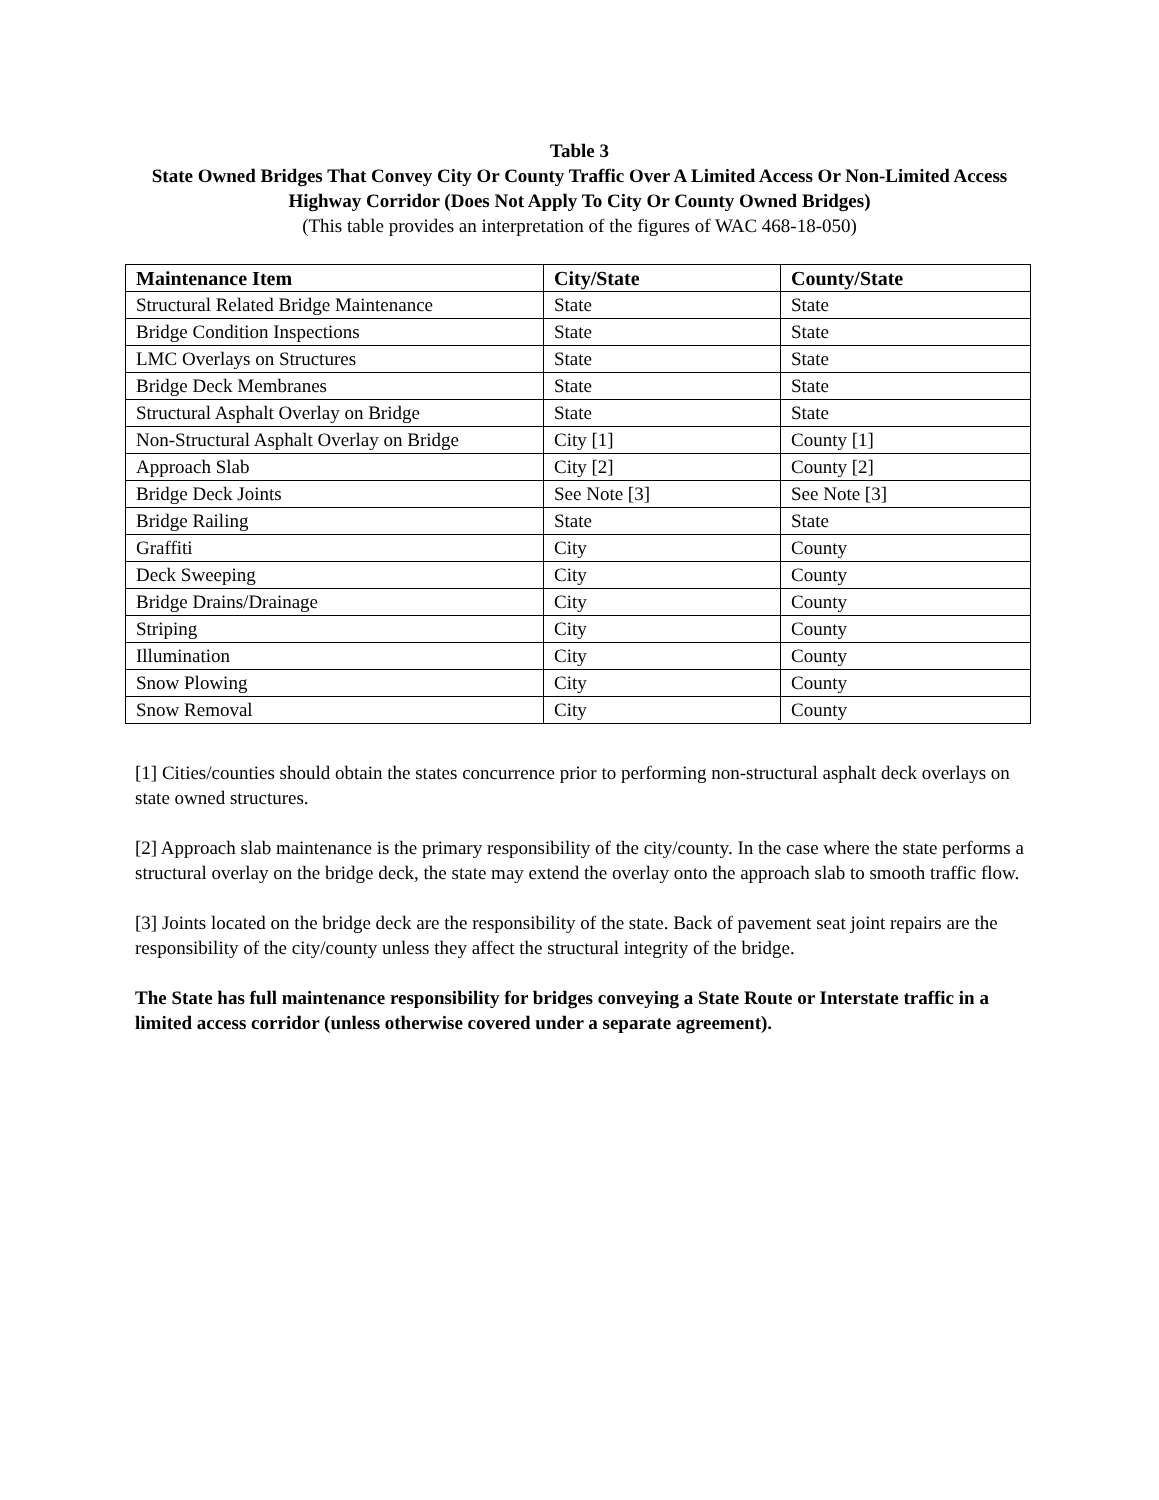Table 3
State Owned Bridges That Convey City Or County Traffic Over A Limited Access Or Non-Limited Access
Highway Corridor (Does Not Apply To City Or County Owned Bridges)
(This table provides an interpretation of the figures of WAC 468-18-050)
| Maintenance Item | City/State | County/State |
| --- | --- | --- |
| Structural Related Bridge Maintenance | State | State |
| Bridge Condition Inspections | State | State |
| LMC Overlays on Structures | State | State |
| Bridge Deck Membranes | State | State |
| Structural Asphalt Overlay on Bridge | State | State |
| Non-Structural Asphalt Overlay on Bridge | City [1] | County [1] |
| Approach Slab | City [2] | County [2] |
| Bridge Deck Joints | See Note [3] | See Note [3] |
| Bridge Railing | State | State |
| Graffiti | City | County |
| Deck Sweeping | City | County |
| Bridge Drains/Drainage | City | County |
| Striping | City | County |
| Illumination | City | County |
| Snow Plowing | City | County |
| Snow Removal | City | County |
[1] Cities/counties should obtain the states concurrence prior to performing non-structural asphalt deck overlays on state owned structures.
[2] Approach slab maintenance is the primary responsibility of the city/county. In the case where the state performs a structural overlay on the bridge deck, the state may extend the overlay onto the approach slab to smooth traffic flow.
[3] Joints located on the bridge deck are the responsibility of the state. Back of pavement seat joint repairs are the responsibility of the city/county unless they affect the structural integrity of the bridge.
The State has full maintenance responsibility for bridges conveying a State Route or Interstate traffic in a limited access corridor (unless otherwise covered under a separate agreement).